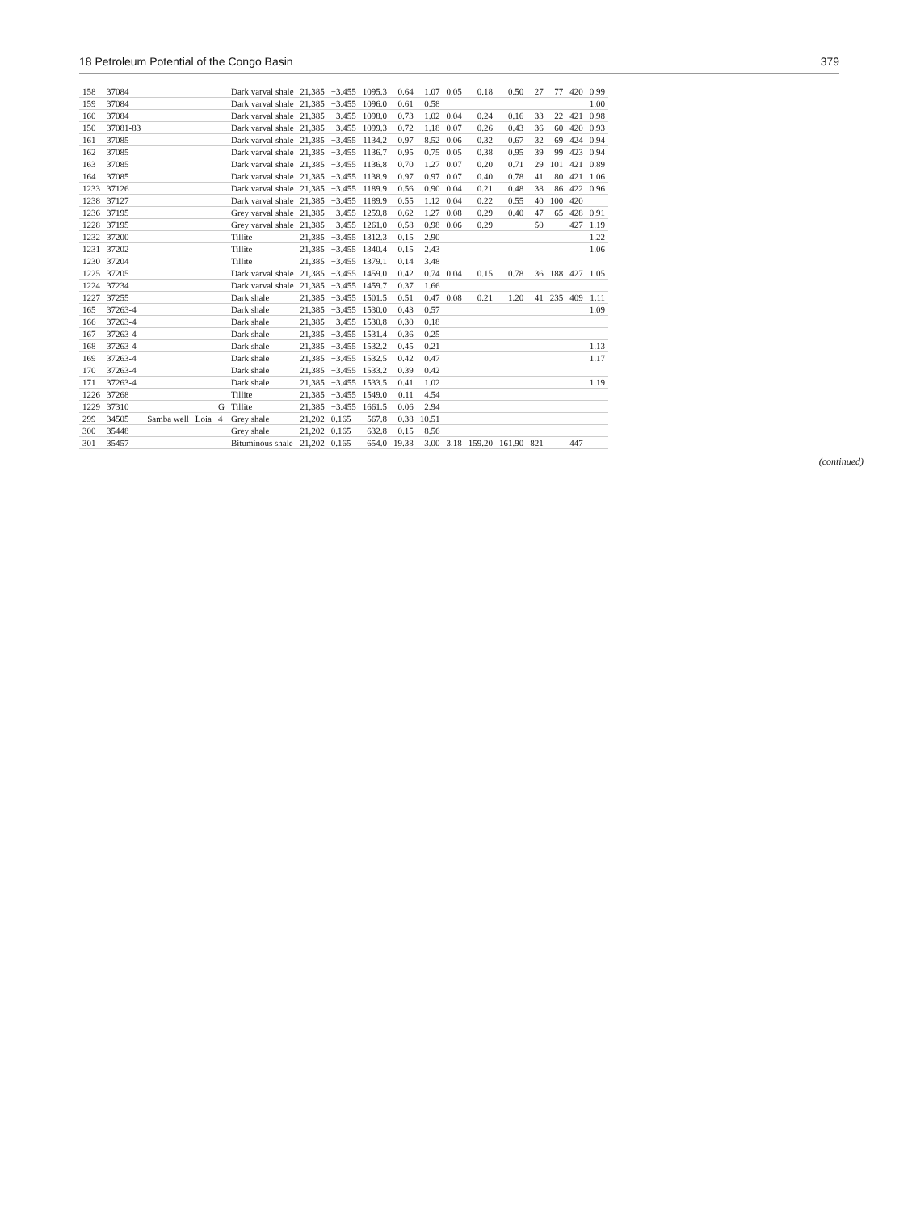18 Petroleum Potential of the Congo Basin 379
| 158 | 37084 | | | | Dark varval shale | 21,385 | −3.455 | 1095.3 | 0.64 | 1.07 | 0.05 | 0.18 | 0.50 | 27 | 77 | 420 | 0.99 |
| 159 | 37084 | | | | Dark varval shale | 21,385 | −3.455 | 1096.0 | 0.61 | 0.58 | | | | | | | 1.00 |
| 160 | 37084 | | | | Dark varval shale | 21,385 | −3.455 | 1098.0 | 0.73 | 1.02 | 0.04 | 0.24 | 0.16 | 33 | 22 | 421 | 0.98 |
| 150 | 37081-83 | | | | Dark varval shale | 21,385 | −3.455 | 1099.3 | 0.72 | 1.18 | 0.07 | 0.26 | 0.43 | 36 | 60 | 420 | 0.93 |
| 161 | 37085 | | | | Dark varval shale | 21,385 | −3.455 | 1134.2 | 0.97 | 8.52 | 0.06 | 0.32 | 0.67 | 32 | 69 | 424 | 0.94 |
| 162 | 37085 | | | | Dark varval shale | 21,385 | −3.455 | 1136.7 | 0.95 | 0.75 | 0.05 | 0.38 | 0.95 | 39 | 99 | 423 | 0.94 |
| 163 | 37085 | | | | Dark varval shale | 21,385 | −3.455 | 1136.8 | 0.70 | 1.27 | 0.07 | 0.20 | 0.71 | 29 | 101 | 421 | 0.89 |
| 164 | 37085 | | | | Dark varval shale | 21,385 | −3.455 | 1138.9 | 0.97 | 0.97 | 0.07 | 0.40 | 0.78 | 41 | 80 | 421 | 1.06 |
| 1233 | 37126 | | | | Dark varval shale | 21,385 | −3.455 | 1189.9 | 0.56 | 0.90 | 0.04 | 0.21 | 0.48 | 38 | 86 | 422 | 0.96 |
| 1238 | 37127 | | | | Dark varval shale | 21,385 | −3.455 | 1189.9 | 0.55 | 1.12 | 0.04 | 0.22 | 0.55 | 40 | 100 | 420 | |
| 1236 | 37195 | | | | Grey varval shale | 21,385 | −3.455 | 1259.8 | 0.62 | 1.27 | 0.08 | 0.29 | 0.40 | 47 | 65 | 428 | 0.91 |
| 1228 | 37195 | | | | Grey varval shale | 21,385 | −3.455 | 1261.0 | 0.58 | 0.98 | 0.06 | 0.29 | | 50 | | 427 | 1.19 |
| 1232 | 37200 | | | | Tillite | 21,385 | −3.455 | 1312.3 | 0.15 | 2.90 | | | | | | | 1.22 |
| 1231 | 37202 | | | | Tillite | 21,385 | −3.455 | 1340.4 | 0.15 | 2.43 | | | | | | | 1.06 |
| 1230 | 37204 | | | | Tillite | 21,385 | −3.455 | 1379.1 | 0.14 | 3.48 | | | | | | | |
| 1225 | 37205 | | | | Dark varval shale | 21,385 | −3.455 | 1459.0 | 0.42 | 0.74 | 0.04 | 0.15 | 0.78 | 36 | 188 | 427 | 1.05 |
| 1224 | 37234 | | | | Dark varval shale | 21,385 | −3.455 | 1459.7 | 0.37 | 1.66 | | | | | | | |
| 1227 | 37255 | | | | Dark shale | 21,385 | −3.455 | 1501.5 | 0.51 | 0.47 | 0.08 | 0.21 | 1.20 | 41 | 235 | 409 | 1.11 |
| 165 | 37263-4 | | | | Dark shale | 21,385 | −3.455 | 1530.0 | 0.43 | 0.57 | | | | | | | 1.09 |
| 166 | 37263-4 | | | | Dark shale | 21,385 | −3.455 | 1530.8 | 0.30 | 0.18 | | | | | | | |
| 167 | 37263-4 | | | | Dark shale | 21,385 | −3.455 | 1531.4 | 0.36 | 0.25 | | | | | | | |
| 168 | 37263-4 | | | | Dark shale | 21,385 | −3.455 | 1532.2 | 0.45 | 0.21 | | | | | | | 1.13 |
| 169 | 37263-4 | | | | Dark shale | 21,385 | −3.455 | 1532.5 | 0.42 | 0.47 | | | | | | | 1.17 |
| 170 | 37263-4 | | | | Dark shale | 21,385 | −3.455 | 1533.2 | 0.39 | 0.42 | | | | | | | |
| 171 | 37263-4 | | | | Dark shale | 21,385 | −3.455 | 1533.5 | 0.41 | 1.02 | | | | | | | 1.19 |
| 1226 | 37268 | | | | Tillite | 21,385 | −3.455 | 1549.0 | 0.11 | 4.54 | | | | | | | |
| 1229 | 37310 | | | G | Tillite | 21,385 | −3.455 | 1661.5 | 0.06 | 2.94 | | | | | | | |
| 299 | 34505 | Samba well | Loia | 4 | Grey shale | 21,202 | 0.165 | 567.8 | 0.38 | 10.51 | | | | | | | |
| 300 | 35448 | | | | Grey shale | 21,202 | 0.165 | 632.8 | 0.15 | 8.56 | | | | | | | |
| 301 | 35457 | | | | Bituminous shale | 21,202 | 0.165 | 654.0 | 19.38 | 3.00 | 3.18 | 159.20 | 161.90 | 821 | | 447 | |
(continued)